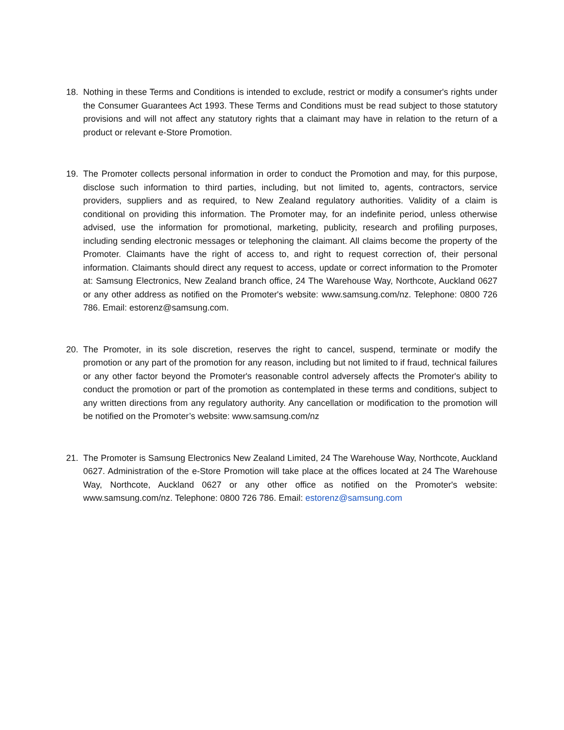18. Nothing in these Terms and Conditions is intended to exclude, restrict or modify a consumer's rights under the Consumer Guarantees Act 1993. These Terms and Conditions must be read subject to those statutory provisions and will not affect any statutory rights that a claimant may have in relation to the return of a product or relevant e-Store Promotion.
19. The Promoter collects personal information in order to conduct the Promotion and may, for this purpose, disclose such information to third parties, including, but not limited to, agents, contractors, service providers, suppliers and as required, to New Zealand regulatory authorities. Validity of a claim is conditional on providing this information. The Promoter may, for an indefinite period, unless otherwise advised, use the information for promotional, marketing, publicity, research and profiling purposes, including sending electronic messages or telephoning the claimant. All claims become the property of the Promoter. Claimants have the right of access to, and right to request correction of, their personal information. Claimants should direct any request to access, update or correct information to the Promoter at: Samsung Electronics, New Zealand branch office, 24 The Warehouse Way, Northcote, Auckland 0627 or any other address as notified on the Promoter's website: www.samsung.com/nz. Telephone: 0800 726 786. Email: estorenz@samsung.com.
20. The Promoter, in its sole discretion, reserves the right to cancel, suspend, terminate or modify the promotion or any part of the promotion for any reason, including but not limited to if fraud, technical failures or any other factor beyond the Promoter's reasonable control adversely affects the Promoter's ability to conduct the promotion or part of the promotion as contemplated in these terms and conditions, subject to any written directions from any regulatory authority. Any cancellation or modification to the promotion will be notified on the Promoter’s website: www.samsung.com/nz
21. The Promoter is Samsung Electronics New Zealand Limited, 24 The Warehouse Way, Northcote, Auckland 0627. Administration of the e-Store Promotion will take place at the offices located at 24 The Warehouse Way, Northcote, Auckland 0627 or any other office as notified on the Promoter's website: www.samsung.com/nz. Telephone: 0800 726 786. Email: estorenz@samsung.com